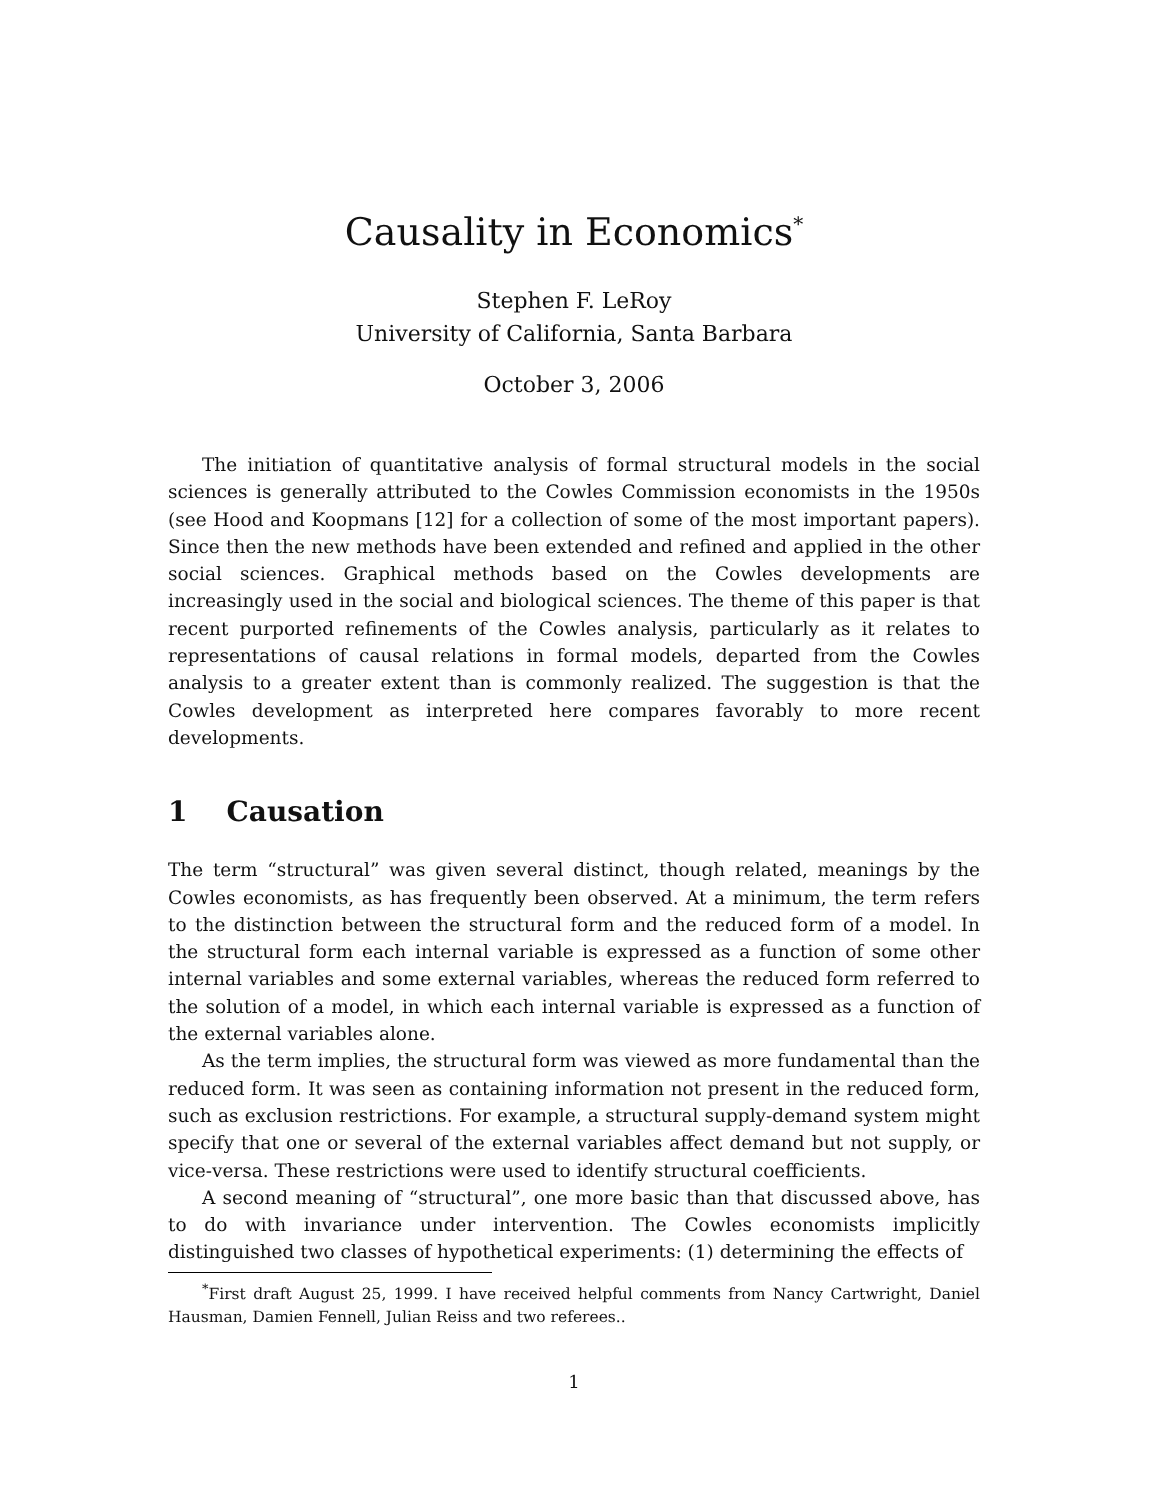Causality in Economics<sup>*</sup>
Stephen F. LeRoy
University of California, Santa Barbara
October 3, 2006
The initiation of quantitative analysis of formal structural models in the social sciences is generally attributed to the Cowles Commission economists in the 1950s (see Hood and Koopmans [12] for a collection of some of the most important papers). Since then the new methods have been extended and refined and applied in the other social sciences. Graphical methods based on the Cowles developments are increasingly used in the social and biological sciences. The theme of this paper is that recent purported refinements of the Cowles analysis, particularly as it relates to representations of causal relations in formal models, departed from the Cowles analysis to a greater extent than is commonly realized. The suggestion is that the Cowles development as interpreted here compares favorably to more recent developments.
1 Causation
The term “structural” was given several distinct, though related, meanings by the Cowles economists, as has frequently been observed. At a minimum, the term refers to the distinction between the structural form and the reduced form of a model. In the structural form each internal variable is expressed as a function of some other internal variables and some external variables, whereas the reduced form referred to the solution of a model, in which each internal variable is expressed as a function of the external variables alone.
As the term implies, the structural form was viewed as more fundamental than the reduced form. It was seen as containing information not present in the reduced form, such as exclusion restrictions. For example, a structural supply-demand system might specify that one or several of the external variables affect demand but not supply, or vice-versa. These restrictions were used to identify structural coefficients.
A second meaning of “structural”, one more basic than that discussed above, has to do with invariance under intervention. The Cowles economists implicitly distinguished two classes of hypothetical experiments: (1) determining the effects of
<sup>*</sup> First draft August 25, 1999. I have received helpful comments from Nancy Cartwright, Daniel Hausman, Damien Fennell, Julian Reiss and two referees..
1